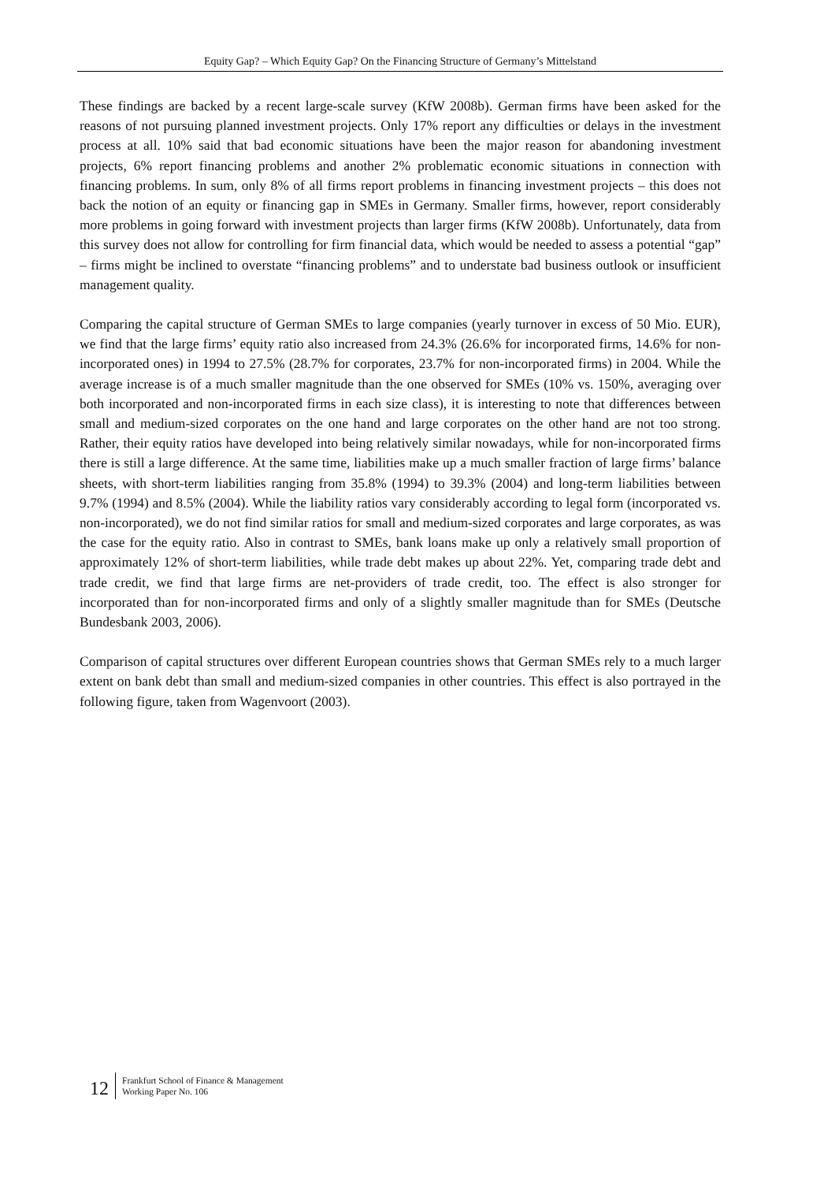Equity Gap? – Which Equity Gap? On the Financing Structure of Germany’s Mittelstand
These findings are backed by a recent large-scale survey (KfW 2008b). German firms have been asked for the reasons of not pursuing planned investment projects. Only 17% report any difficulties or delays in the investment process at all. 10% said that bad economic situations have been the major reason for abandoning investment projects, 6% report financing problems and another 2% problematic economic situations in connection with financing problems. In sum, only 8% of all firms report problems in financing investment projects – this does not back the notion of an equity or financing gap in SMEs in Germany. Smaller firms, however, report considerably more problems in going forward with investment projects than larger firms (KfW 2008b). Unfortunately, data from this survey does not allow for controlling for firm financial data, which would be needed to assess a potential “gap” – firms might be inclined to overstate “financing problems” and to understate bad business outlook or insufficient management quality.
Comparing the capital structure of German SMEs to large companies (yearly turnover in excess of 50 Mio. EUR), we find that the large firms’ equity ratio also increased from 24.3% (26.6% for incorporated firms, 14.6% for non-incorporated ones) in 1994 to 27.5% (28.7% for corporates, 23.7% for non-incorporated firms) in 2004. While the average increase is of a much smaller magnitude than the one observed for SMEs (10% vs. 150%, averaging over both incorporated and non-incorporated firms in each size class), it is interesting to note that differences between small and medium-sized corporates on the one hand and large corporates on the other hand are not too strong. Rather, their equity ratios have developed into being relatively similar nowadays, while for non-incorporated firms there is still a large difference. At the same time, liabilities make up a much smaller fraction of large firms’ balance sheets, with short-term liabilities ranging from 35.8% (1994) to 39.3% (2004) and long-term liabilities between 9.7% (1994) and 8.5% (2004). While the liability ratios vary considerably according to legal form (incorporated vs. non-incorporated), we do not find similar ratios for small and medium-sized corporates and large corporates, as was the case for the equity ratio. Also in contrast to SMEs, bank loans make up only a relatively small proportion of approximately 12% of short-term liabilities, while trade debt makes up about 22%. Yet, comparing trade debt and trade credit, we find that large firms are net-providers of trade credit, too. The effect is also stronger for incorporated than for non-incorporated firms and only of a slightly smaller magnitude than for SMEs (Deutsche Bundesbank 2003, 2006).
Comparison of capital structures over different European countries shows that German SMEs rely to a much larger extent on bank debt than small and medium-sized companies in other countries. This effect is also portrayed in the following figure, taken from Wagenvoort (2003).
12
Frankfurt School of Finance & Management
Working Paper No. 106